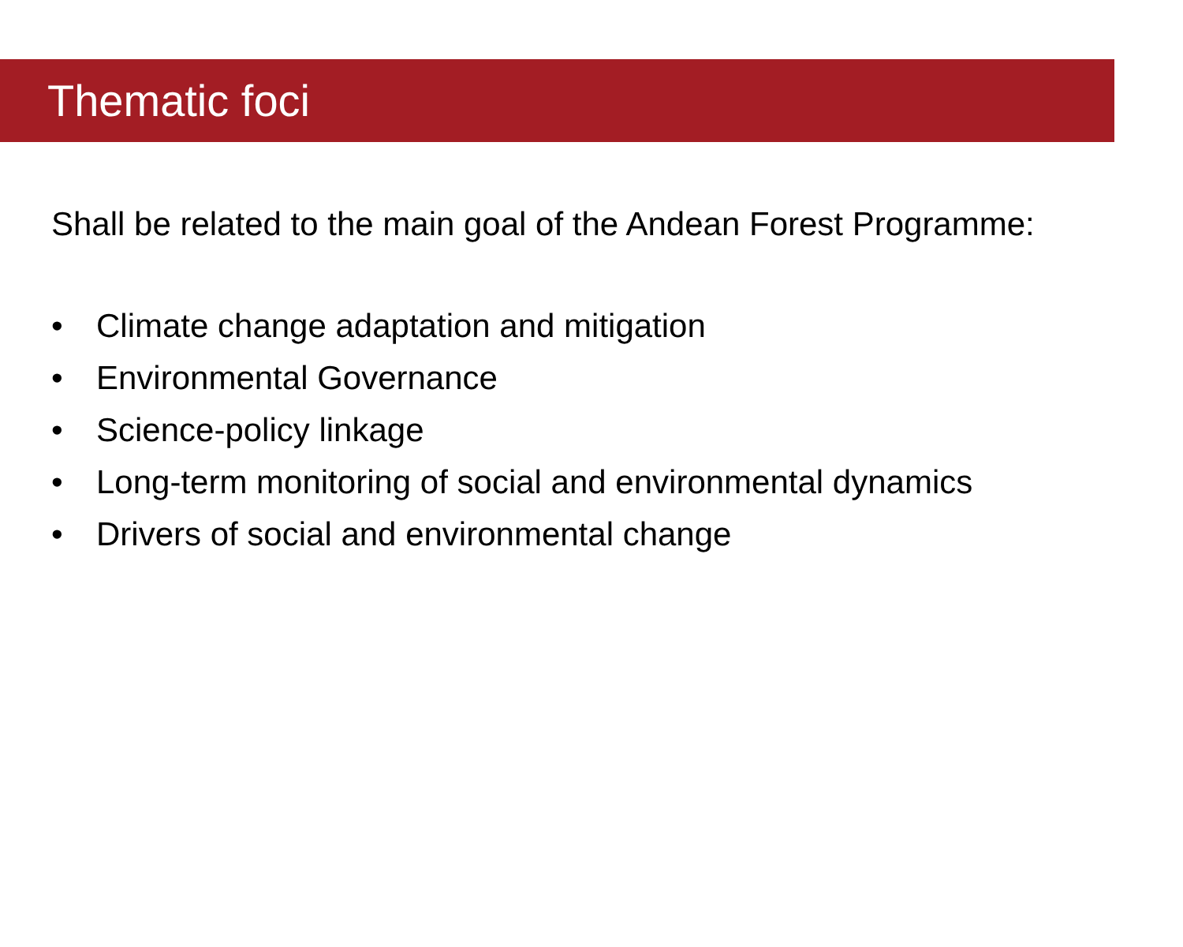Thematic foci
Shall be related to the main goal of the Andean Forest Programme:
• Climate change adaptation and mitigation
• Environmental Governance
• Science-policy linkage
• Long-term monitoring of social and environmental dynamics
• Drivers of social and environmental change